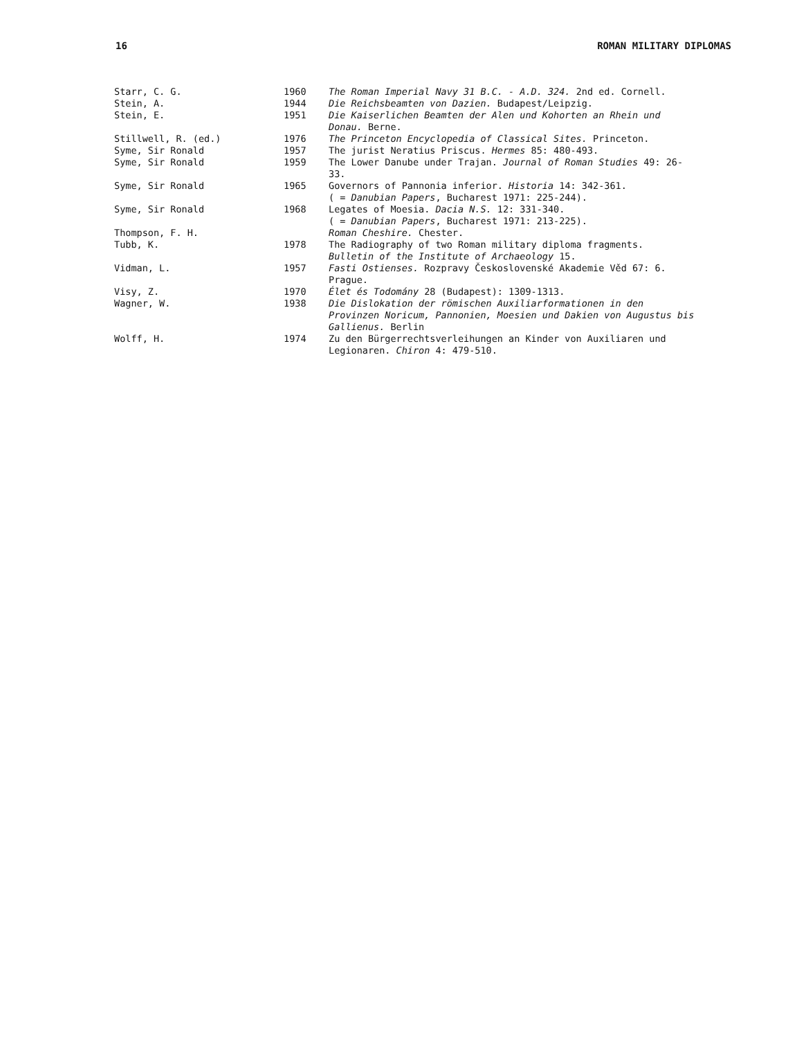16 ROMAN MILITARY DIPLOMAS
| Starr, C. G. | 1960 | The Roman Imperial Navy 31 B.C. - A.D. 324. 2nd ed. Cornell. |
| Stein, A. | 1944 | Die Reichsbeamten von Dazien. Budapest/Leipzig. |
| Stein, E. | 1951 | Die Kaiserlichen Beamten der Alen und Kohorten an Rhein und Donau. Berne. |
| Stillwell, R. (ed.) | 1976 | The Princeton Encyclopedia of Classical Sites. Princeton. |
| Syme, Sir Ronald | 1957 | The jurist Neratius Priscus. Hermes 85: 480-493. |
| Syme, Sir Ronald | 1959 | The Lower Danube under Trajan. Journal of Roman Studies 49: 26-33. |
| Syme, Sir Ronald | 1965 | Governors of Pannonia inferior. Historia 14: 342-361. ( = Danubian Papers , Bucharest 1971: 225-244). |
| Syme, Sir Ronald | 1968 | Legates of Moesia. Dacia N.S. 12: 331-340. ( = Danubian Papers , Bucharest 1971: 213-225). |
| Thompson, F. H. | | Roman Cheshire. Chester. |
| Tubb, K. | 1978 | The Radiography of two Roman military diploma fragments. Bulletin of the Institute of Archaeology 15. |
| Vidman, L. | 1957 | Fasti Ostienses. Rozpravy Československé Akademie Věd 67: 6. Prague. |
| Visy, Z. | 1970 | Élet és Todomány 28 (Budapest): 1309-1313. |
| Wagner, W. | 1938 | Die Dislokation der römischen Auxiliarformationen in den Provinzen Noricum, Pannonien, Moesien und Dakien von Augustus bis Gallienus. Berlin |
| Wolff, H. | 1974 | Zu den Bürgerrechtsverleihungen an Kinder von Auxiliaren und Legionaren. Chiron 4: 479-510. |